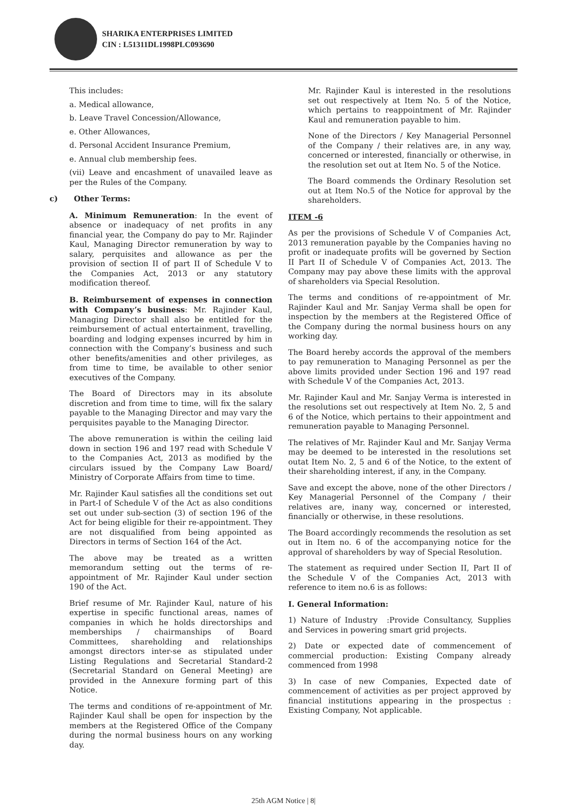SHARIKA ENTERPRISES LIMITED
CIN : L51311DL1998PLC093690
This includes:
a. Medical allowance,
b. Leave Travel Concession/Allowance,
e. Other Allowances,
d. Personal Accident Insurance Premium,
e. Annual club membership fees.
(vii) Leave and encashment of unavailed leave as per the Rules of the Company.
c) Other Terms:
A. Minimum Remuneration: In the event of absence or inadequacy of net profits in any financial year, the Company do pay to Mr. Rajinder Kaul, Managing Director remuneration by way to salary, perquisites and allowance as per the provision of section II of part II of Schedule V to the Companies Act, 2013 or any statutory modification thereof.
B. Reimbursement of expenses in connection with Company’s business: Mr. Rajinder Kaul, Managing Director shall also be entitled for the reimbursement of actual entertainment, travelling, boarding and lodging expenses incurred by him in connection with the Company’s business and such other benefits/amenities and other privileges, as from time to time, be available to other senior executives of the Company.
The Board of Directors may in its absolute discretion and from time to time, will fix the salary payable to the Managing Director and may vary the perquisites payable to the Managing Director.
The above remuneration is within the ceiling laid down in section 196 and 197 read with Schedule V to the Companies Act, 2013 as modified by the circulars issued by the Company Law Board/ Ministry of Corporate Affairs from time to time.
Mr. Rajinder Kaul satisfies all the conditions set out in Part-I of Schedule V of the Act as also conditions set out under sub-section (3) of section 196 of the Act for being eligible for their re-appointment. They are not disqualified from being appointed as Directors in terms of Section 164 of the Act.
The above may be treated as a written memorandum setting out the terms of re-appointment of Mr. Rajinder Kaul under section 190 of the Act.
Brief resume of Mr. Rajinder Kaul, nature of his expertise in specific functional areas, names of companies in which he holds directorships and memberships / chairmanships of Board Committees, shareholding and relationships amongst directors inter-se as stipulated under Listing Regulations and Secretarial Standard-2 (Secretarial Standard on General Meeting) are provided in the Annexure forming part of this Notice.
The terms and conditions of re-appointment of Mr. Rajinder Kaul shall be open for inspection by the members at the Registered Office of the Company during the normal business hours on any working day.
Mr. Rajinder Kaul is interested in the resolutions set out respectively at Item No. 5 of the Notice, which pertains to reappointment of Mr. Rajinder Kaul and remuneration payable to him.
None of the Directors / Key Managerial Personnel of the Company / their relatives are, in any way, concerned or interested, financially or otherwise, in the resolution set out at Item No. 5 of the Notice.
The Board commends the Ordinary Resolution set out at Item No.5 of the Notice for approval by the shareholders.
ITEM -6
As per the provisions of Schedule V of Companies Act, 2013 remuneration payable by the Companies having no profit or inadequate profits will be governed by Section II Part II of Schedule V of Companies Act, 2013. The Company may pay above these limits with the approval of shareholders via Special Resolution.
The terms and conditions of re-appointment of Mr. Rajinder Kaul and Mr. Sanjay Verma shall be open for inspection by the members at the Registered Office of the Company during the normal business hours on any working day.
The Board hereby accords the approval of the members to pay remuneration to Managing Personnel as per the above limits provided under Section 196 and 197 read with Schedule V of the Companies Act, 2013.
Mr. Rajinder Kaul and Mr. Sanjay Verma is interested in the resolutions set out respectively at Item No. 2, 5 and 6 of the Notice, which pertains to their appointment and remuneration payable to Managing Personnel.
The relatives of Mr. Rajinder Kaul and Mr. Sanjay Verma may be deemed to be interested in the resolutions set outat Item No. 2, 5 and 6 of the Notice, to the extent of their shareholding interest, if any, in the Company.
Save and except the above, none of the other Directors / Key Managerial Personnel of the Company / their relatives are, inany way, concerned or interested, financially or otherwise, in these resolutions.
The Board accordingly recommends the resolution as set out in Item no. 6 of the accompanying notice for the approval of shareholders by way of Special Resolution.
The statement as required under Section II, Part II of the Schedule V of the Companies Act, 2013 with reference to item no.6 is as follows:
I. General Information:
1) Nature of Industry :Provide Consultancy, Supplies and Services in powering smart grid projects.
2) Date or expected date of commencement of commercial production: Existing Company already commenced from 1998
3) In case of new Companies, Expected date of commencement of activities as per project approved by financial institutions appearing in the prospectus : Existing Company, Not applicable.
25th AGM Notice | 8|